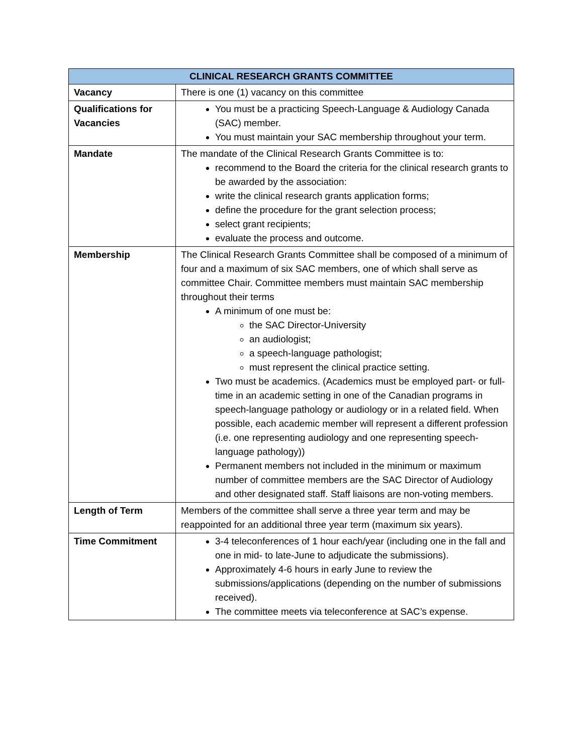| CLINICAL RESEARCH GRANTS COMMITTEE | |
| --- | --- |
| Vacancy | There is one (1) vacancy on this committee |
| Qualifications for Vacancies | You must be a practicing Speech-Language & Audiology Canada (SAC) member. You must maintain your SAC membership throughout your term. |
| Mandate | The mandate of the Clinical Research Grants Committee is to: recommend to the Board the criteria for the clinical research grants to be awarded by the association: write the clinical research grants application forms; define the procedure for the grant selection process; select grant recipients; evaluate the process and outcome. |
| Membership | The Clinical Research Grants Committee shall be composed of a minimum of four and a maximum of six SAC members, one of which shall serve as committee Chair. Committee members must maintain SAC membership throughout their terms A minimum of one must be: the SAC Director-University an audiologist; a speech-language pathologist; must represent the clinical practice setting. Two must be academics. (Academics must be employed part- or full-time in an academic setting in one of the Canadian programs in speech-language pathology or audiology or in a related field. When possible, each academic member will represent a different profession (i.e. one representing audiology and one representing speech-language pathology)) Permanent members not included in the minimum or maximum number of committee members are the SAC Director of Audiology and other designated staff. Staff liaisons are non-voting members. |
| Length of Term | Members of the committee shall serve a three year term and may be reappointed for an additional three year term (maximum six years). |
| Time Commitment | 3-4 teleconferences of 1 hour each/year (including one in the fall and one in mid- to late-June to adjudicate the submissions). Approximately 4-6 hours in early June to review the submissions/applications (depending on the number of submissions received). The committee meets via teleconference at SAC’s expense. |